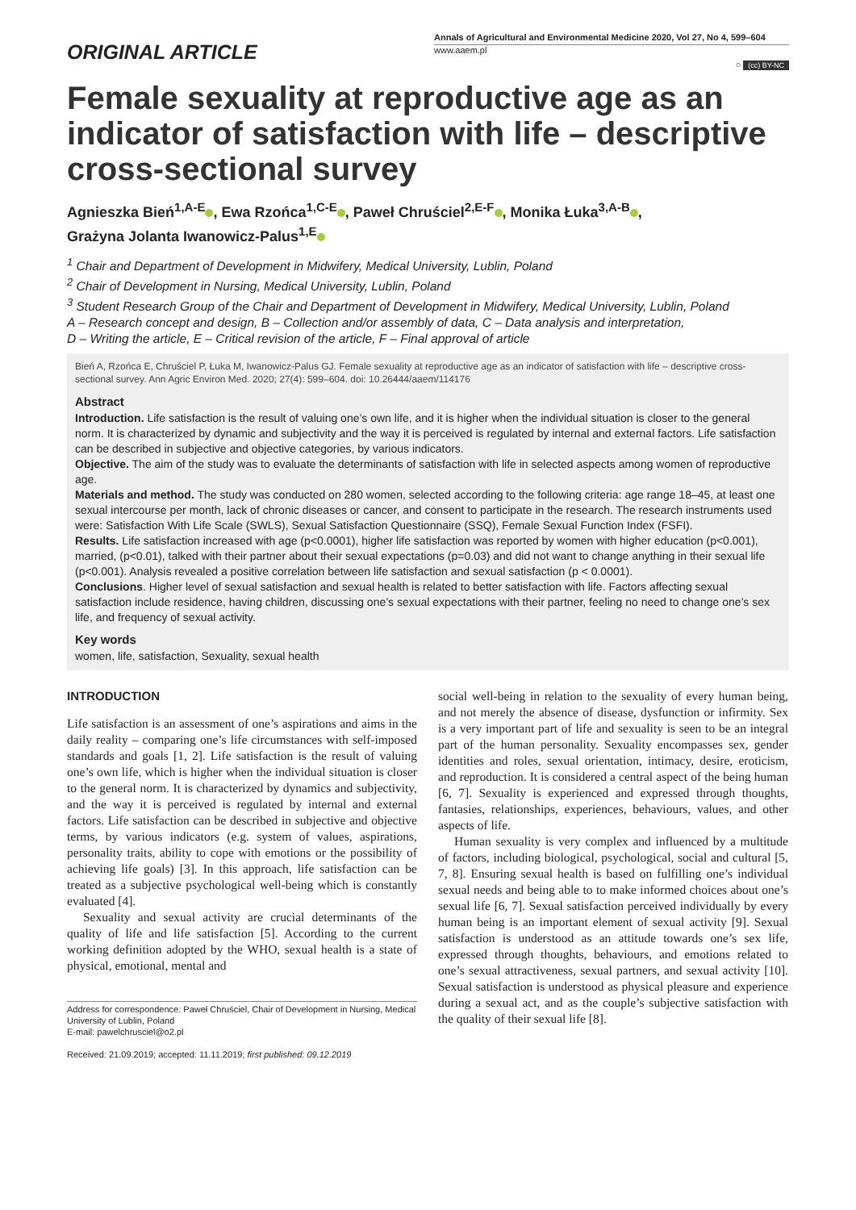ORIGINAL ARTICLE
Annals of Agricultural and Environmental Medicine 2020, Vol 27, No 4, 599–604
www.aaem.pl
○ (cc) BY-NC
Female sexuality at reproductive age as an indicator of satisfaction with life – descriptive cross-sectional survey
Agnieszka Bień<sup>1,A-E</sup> , Ewa Rzońca<sup>1,C-E</sup> , Paweł Chruściel<sup>2,E-F</sup> , Monika Łuka<sup>3,A-B</sup> ,
Grażyna Jolanta Iwanowicz-Palus<sup>1,E</sup>
<sup>1</sup> Chair and Department of Development in Midwifery, Medical University, Lublin, Poland
<sup>2</sup> Chair of Development in Nursing, Medical University, Lublin, Poland
<sup>3</sup> Student Research Group of the Chair and Department of Development in Midwifery, Medical University, Lublin, Poland
A – Research concept and design, B – Collection and/or assembly of data, C – Data analysis and interpretation,
D – Writing the article, E – Critical revision of the article, F – Final approval of article
Bień A, Rzońca E, Chruściel P, Łuka M, Iwanowicz-Palus GJ. Female sexuality at reproductive age as an indicator of satisfaction with life – descriptive cross-sectional survey. Ann Agric Environ Med. 2020; 27(4): 599–604. doi: 10.26444/aaem/114176
Abstract
Introduction. Life satisfaction is the result of valuing one’s own life, and it is higher when the individual situation is closer to the general norm. It is characterized by dynamic and subjectivity and the way it is perceived is regulated by internal and external factors. Life satisfaction can be described in subjective and objective categories, by various indicators.
Objective. The aim of the study was to evaluate the determinants of satisfaction with life in selected aspects among women of reproductive age.
Materials and method. The study was conducted on 280 women, selected according to the following criteria: age range 18–45, at least one sexual intercourse per month, lack of chronic diseases or cancer, and consent to participate in the research. The research instruments used were: Satisfaction With Life Scale (SWLS), Sexual Satisfaction Questionnaire (SSQ), Female Sexual Function Index (FSFI).
Results. Life satisfaction increased with age (p<0.0001), higher life satisfaction was reported by women with higher education (p<0.001), married, (p<0.01), talked with their partner about their sexual expectations (p=0.03) and did not want to change anything in their sexual life (p<0.001). Analysis revealed a positive correlation between life satisfaction and sexual satisfaction (p < 0.0001).
Conclusions. Higher level of sexual satisfaction and sexual health is related to better satisfaction with life. Factors affecting sexual satisfaction include residence, having children, discussing one’s sexual expectations with their partner, feeling no need to change one’s sex life, and frequency of sexual activity.
Key words
women, life, satisfaction, Sexuality, sexual health
INTRODUCTION
Life satisfaction is an assessment of one’s aspirations and aims in the daily reality – comparing one’s life circumstances with self-imposed standards and goals [1, 2]. Life satisfaction is the result of valuing one’s own life, which is higher when the individual situation is closer to the general norm. It is characterized by dynamics and subjectivity, and the way it is perceived is regulated by internal and external factors. Life satisfaction can be described in subjective and objective terms, by various indicators (e.g. system of values, aspirations, personality traits, ability to cope with emotions or the possibility of achieving life goals) [3]. In this approach, life satisfaction can be treated as a subjective psychological well-being which is constantly evaluated [4].
Sexuality and sexual activity are crucial determinants of the quality of life and life satisfaction [5]. According to the current working definition adopted by the WHO, sexual health is a state of physical, emotional, mental and
Address for correspondence: Paweł Chruściel, Chair of Development in Nursing, Medical University of Lublin, Poland
E-mail: pawelchrusciel@o2.pl
Received: 21.09.2019; accepted: 11.11.2019; first published: 09.12.2019
social well-being in relation to the sexuality of every human being, and not merely the absence of disease, dysfunction or infirmity. Sex is a very important part of life and sexuality is seen to be an integral part of the human personality. Sexuality encompasses sex, gender identities and roles, sexual orientation, intimacy, desire, eroticism, and reproduction. It is considered a central aspect of the being human [6, 7]. Sexuality is experienced and expressed through thoughts, fantasies, relationships, experiences, behaviours, values, and other aspects of life.
Human sexuality is very complex and influenced by a multitude of factors, including biological, psychological, social and cultural [5, 7, 8]. Ensuring sexual health is based on fulfilling one’s individual sexual needs and being able to to make informed choices about one’s sexual life [6, 7]. Sexual satisfaction perceived individually by every human being is an important element of sexual activity [9]. Sexual satisfaction is understood as an attitude towards one’s sex life, expressed through thoughts, behaviours, and emotions related to one’s sexual attractiveness, sexual partners, and sexual activity [10]. Sexual satisfaction is understood as physical pleasure and experience during a sexual act, and as the couple’s subjective satisfaction with the quality of their sexual life [8].